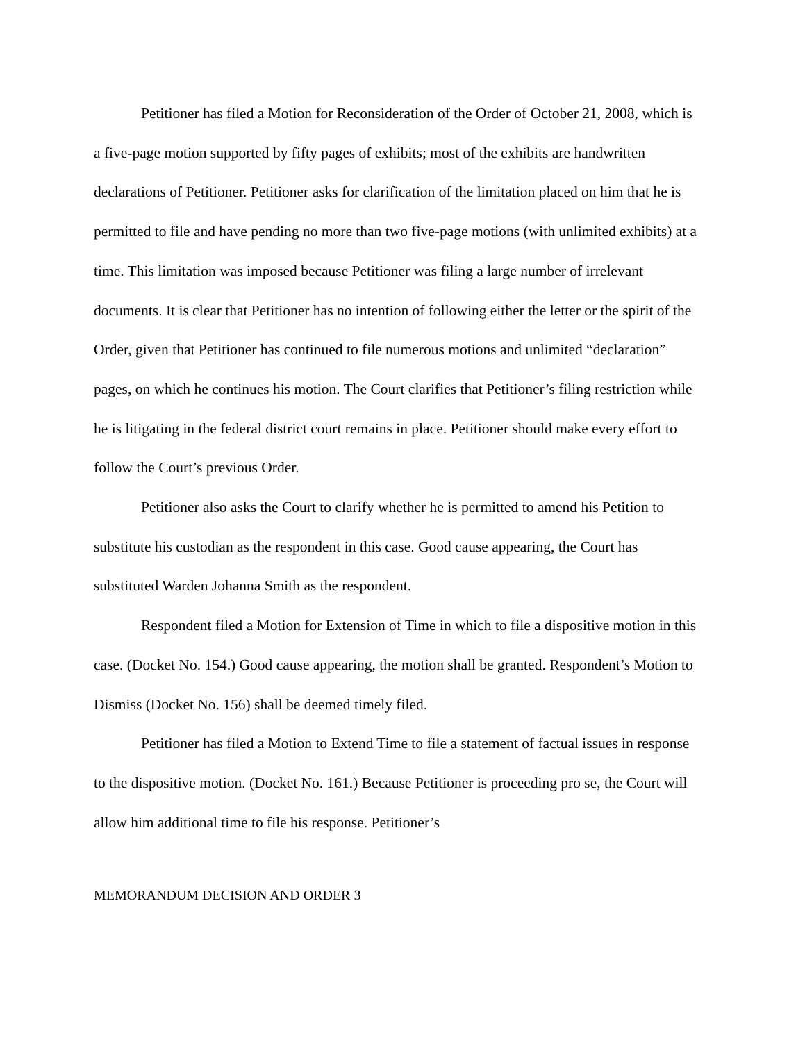Petitioner has filed a Motion for Reconsideration of the Order of October 21, 2008, which is a five-page motion supported by fifty pages of exhibits; most of the exhibits are handwritten declarations of Petitioner. Petitioner asks for clarification of the limitation placed on him that he is permitted to file and have pending no more than two five-page motions (with unlimited exhibits) at a time. This limitation was imposed because Petitioner was filing a large number of irrelevant documents. It is clear that Petitioner has no intention of following either the letter or the spirit of the Order, given that Petitioner has continued to file numerous motions and unlimited “declaration” pages, on which he continues his motion. The Court clarifies that Petitioner’s filing restriction while he is litigating in the federal district court remains in place. Petitioner should make every effort to follow the Court’s previous Order.
Petitioner also asks the Court to clarify whether he is permitted to amend his Petition to substitute his custodian as the respondent in this case. Good cause appearing, the Court has substituted Warden Johanna Smith as the respondent.
Respondent filed a Motion for Extension of Time in which to file a dispositive motion in this case. (Docket No. 154.) Good cause appearing, the motion shall be granted. Respondent’s Motion to Dismiss (Docket No. 156) shall be deemed timely filed.
Petitioner has filed a Motion to Extend Time to file a statement of factual issues in response to the dispositive motion. (Docket No. 161.) Because Petitioner is proceeding pro se, the Court will allow him additional time to file his response. Petitioner’s
MEMORANDUM DECISION AND ORDER 3